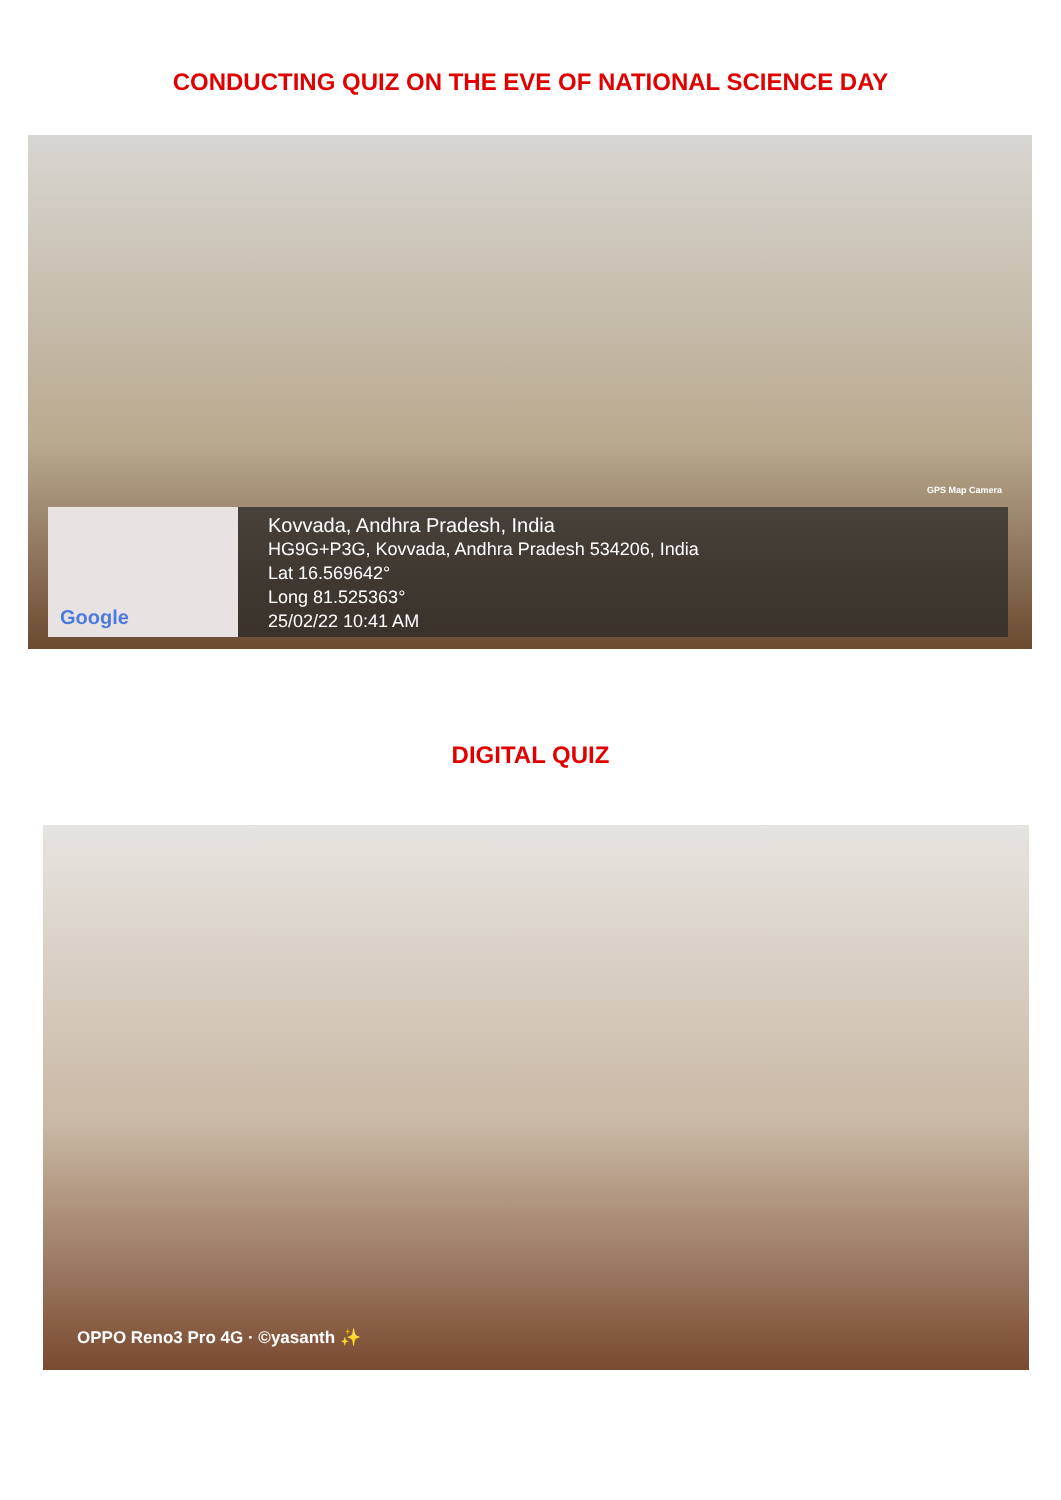CONDUCTING QUIZ ON THE EVE OF NATIONAL SCIENCE DAY
Google
Kovvada, Andhra Pradesh, India
HG9G+P3G, Kovvada, Andhra Pradesh 534206, India
Lat 16.569642°
Long 81.525363°
25/02/22 10:41 AM
GPS Map Camera
DIGITAL QUIZ
OPPO Reno3 Pro 4G · ©yasanth ✨